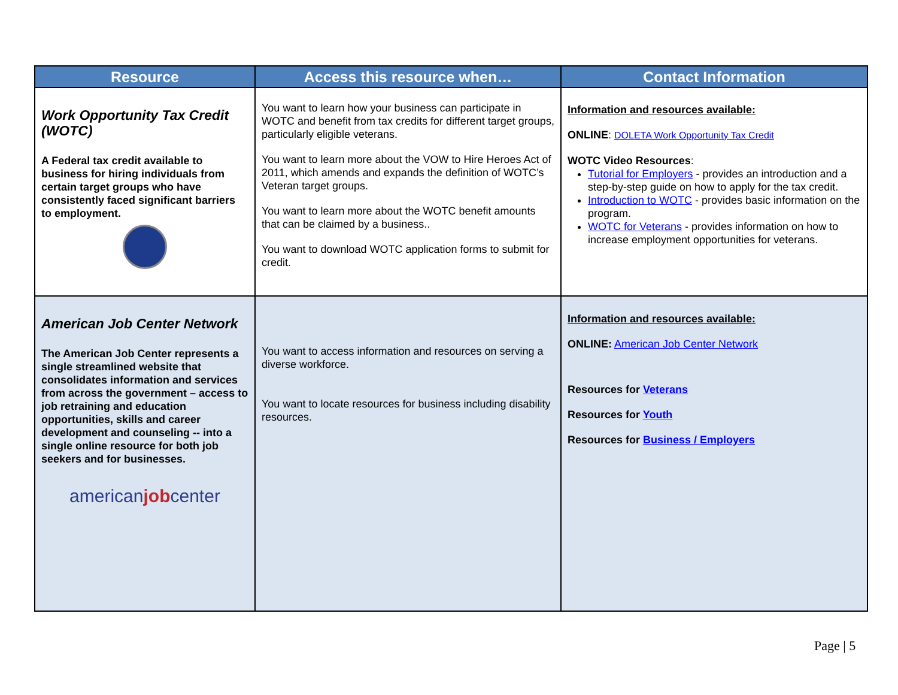| Resource | Access this resource when… | Contact Information |
| --- | --- | --- |
| Work Opportunity Tax Credit (WOTC) A Federal tax credit available to business for hiring individuals from certain target groups who have consistently faced significant barriers to employment. | You want to learn how your business can participate in WOTC and benefit from tax credits for different target groups, particularly eligible veterans. You want to learn more about the VOW to Hire Heroes Act of 2011, which amends and expands the definition of WOTC’s Veteran target groups. You want to learn more about the WOTC benefit amounts that can be claimed by a business.. You want to download WOTC application forms to submit for credit. | Information and resources available: ONLINE : DOLETA Work Opportunity Tax Credit WOTC Video Resources : Tutorial for Employers - provides an introduction and a step-by-step guide on how to apply for the tax credit. Introduction to WOTC - provides basic information on the program. WOTC for Veterans - provides information on how to increase employment opportunities for veterans. |
| American Job Center Network The American Job Center represents a single streamlined website that consolidates information and services from across the government – access to job retraining and education opportunities, skills and career development and counseling -- into a single online resource for both job seekers and for businesses. american job center | You want to access information and resources on serving a diverse workforce. You want to locate resources for business including disability resources. | Information and resources available: ONLINE: American Job Center Network Resources for Veterans Resources for Youth Resources for Business / Employers |
Page | 5